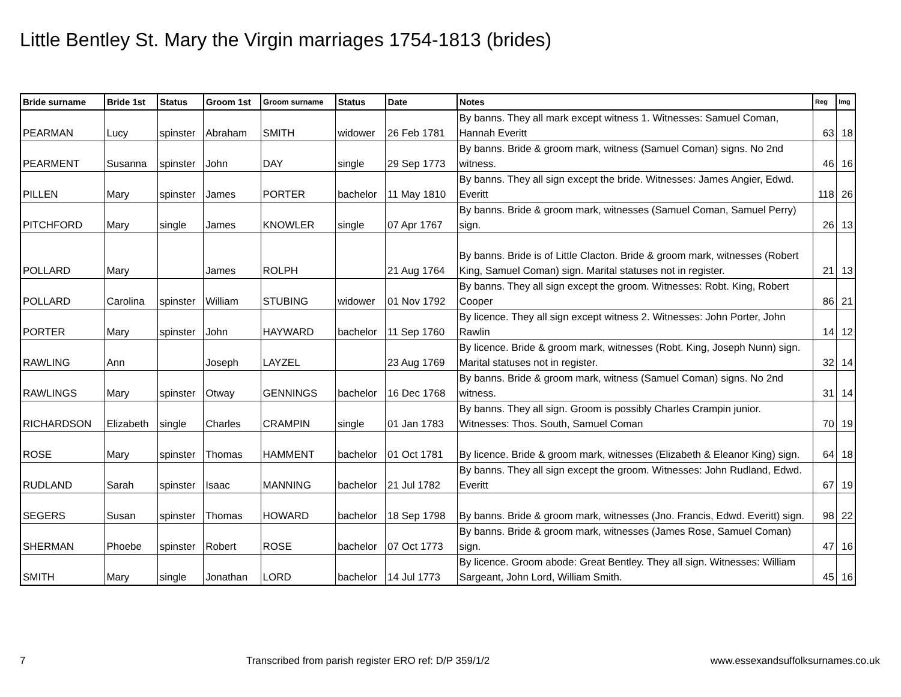Little Bentley St. Mary the Virgin marriages 1754-1813 (brides)
| Bride surname | Bride 1st | Status | Groom 1st | Groom surname | Status | Date | Notes | Reg | Img |
| --- | --- | --- | --- | --- | --- | --- | --- | --- | --- |
| PEARMAN | Lucy | spinster | Abraham | SMITH | widower | 26 Feb 1781 | By banns. They all mark except witness 1. Witnesses: Samuel Coman, Hannah Everitt | 63 | 18 |
| PEARMENT | Susanna | spinster | John | DAY | single | 29 Sep 1773 | By banns. Bride & groom mark, witness (Samuel Coman) signs. No 2nd witness. | 46 | 16 |
| PILLEN | Mary | spinster | James | PORTER | bachelor | 11 May 1810 | By banns. They all sign except the bride. Witnesses: James Angier, Edwd. Everitt | 118 | 26 |
| PITCHFORD | Mary | single | James | KNOWLER | single | 07 Apr 1767 | By banns. Bride & groom mark, witnesses (Samuel Coman, Samuel Perry) sign. | 26 | 13 |
| POLLARD | Mary | | James | ROLPH | | 21 Aug 1764 | By banns. Bride is of Little Clacton. Bride & groom mark, witnesses (Robert King, Samuel Coman) sign. Marital statuses not in register. | 21 | 13 |
| POLLARD | Carolina | spinster | William | STUBING | widower | 01 Nov 1792 | By banns. They all sign except the groom. Witnesses: Robt. King, Robert Cooper | 86 | 21 |
| PORTER | Mary | spinster | John | HAYWARD | bachelor | 11 Sep 1760 | By licence. They all sign except witness 2. Witnesses: John Porter, John Rawlin | 14 | 12 |
| RAWLING | Ann | | Joseph | LAYZEL | | 23 Aug 1769 | By licence. Bride & groom mark, witnesses (Robt. King, Joseph Nunn) sign. Marital statuses not in register. | 32 | 14 |
| RAWLINGS | Mary | spinster | Otway | GENNINGS | bachelor | 16 Dec 1768 | By banns. Bride & groom mark, witness (Samuel Coman) signs. No 2nd witness. | 31 | 14 |
| RICHARDSON | Elizabeth | single | Charles | CRAMPIN | single | 01 Jan 1783 | By banns. They all sign. Groom is possibly Charles Crampin junior. Witnesses: Thos. South, Samuel Coman | 70 | 19 |
| ROSE | Mary | spinster | Thomas | HAMMENT | bachelor | 01 Oct 1781 | By licence. Bride & groom mark, witnesses (Elizabeth & Eleanor King) sign. | 64 | 18 |
| RUDLAND | Sarah | spinster | Isaac | MANNING | bachelor | 21 Jul 1782 | By banns. They all sign except the groom. Witnesses: John Rudland, Edwd. Everitt | 67 | 19 |
| SEGERS | Susan | spinster | Thomas | HOWARD | bachelor | 18 Sep 1798 | By banns. Bride & groom mark, witnesses (Jno. Francis, Edwd. Everitt) sign. | 98 | 22 |
| SHERMAN | Phoebe | spinster | Robert | ROSE | bachelor | 07 Oct 1773 | By banns. Bride & groom mark, witnesses (James Rose, Samuel Coman) sign. | 47 | 16 |
| SMITH | Mary | single | Jonathan | LORD | bachelor | 14 Jul 1773 | By licence. Groom abode: Great Bentley. They all sign. Witnesses: William Sargeant, John Lord, William Smith. | 45 | 16 |
7 Transcribed from parish register ERO ref: D/P 359/1/2 www.essexandsuffolksurnames.co.uk